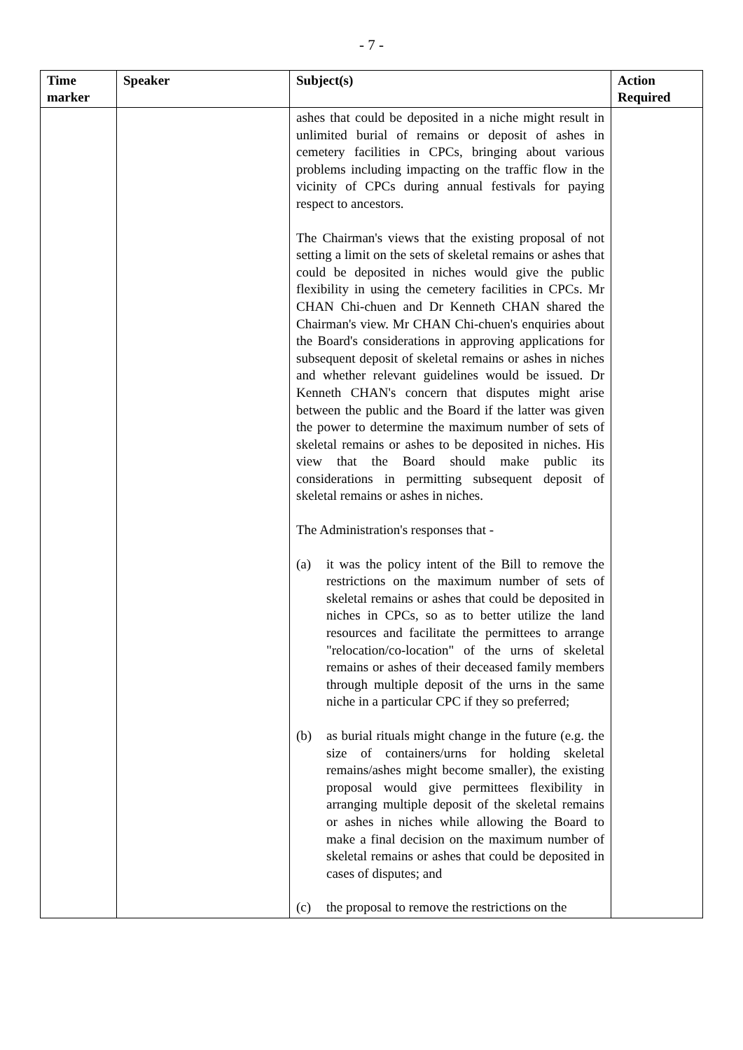- 7 -
| Time marker | Speaker | Subject(s) | Action Required |
| --- | --- | --- | --- |
| | | ashes that could be deposited in a niche might result in unlimited burial of remains or deposit of ashes in cemetery facilities in CPCs, bringing about various problems including impacting on the traffic flow in the vicinity of CPCs during annual festivals for paying respect to ancestors. The Chairman's views that the existing proposal of not setting a limit on the sets of skeletal remains or ashes that could be deposited in niches would give the public flexibility in using the cemetery facilities in CPCs. Mr CHAN Chi-chuen and Dr Kenneth CHAN shared the Chairman's view. Mr CHAN Chi-chuen's enquiries about the Board's considerations in approving applications for subsequent deposit of skeletal remains or ashes in niches and whether relevant guidelines would be issued. Dr Kenneth CHAN's concern that disputes might arise between the public and the Board if the latter was given the power to determine the maximum number of sets of skeletal remains or ashes to be deposited in niches. His view that the Board should make public its considerations in permitting subsequent deposit of skeletal remains or ashes in niches. The Administration's responses that - (a) it was the policy intent of the Bill to remove the restrictions on the maximum number of sets of skeletal remains or ashes that could be deposited in niches in CPCs, so as to better utilize the land resources and facilitate the permittees to arrange "relocation/co-location" of the urns of skeletal remains or ashes of their deceased family members through multiple deposit of the urns in the same niche in a particular CPC if they so preferred; (b) as burial rituals might change in the future (e.g. the size of containers/urns for holding skeletal remains/ashes might become smaller), the existing proposal would give permittees flexibility in arranging multiple deposit of the skeletal remains or ashes in niches while allowing the Board to make a final decision on the maximum number of skeletal remains or ashes that could be deposited in cases of disputes; and (c) the proposal to remove the restrictions on the | |